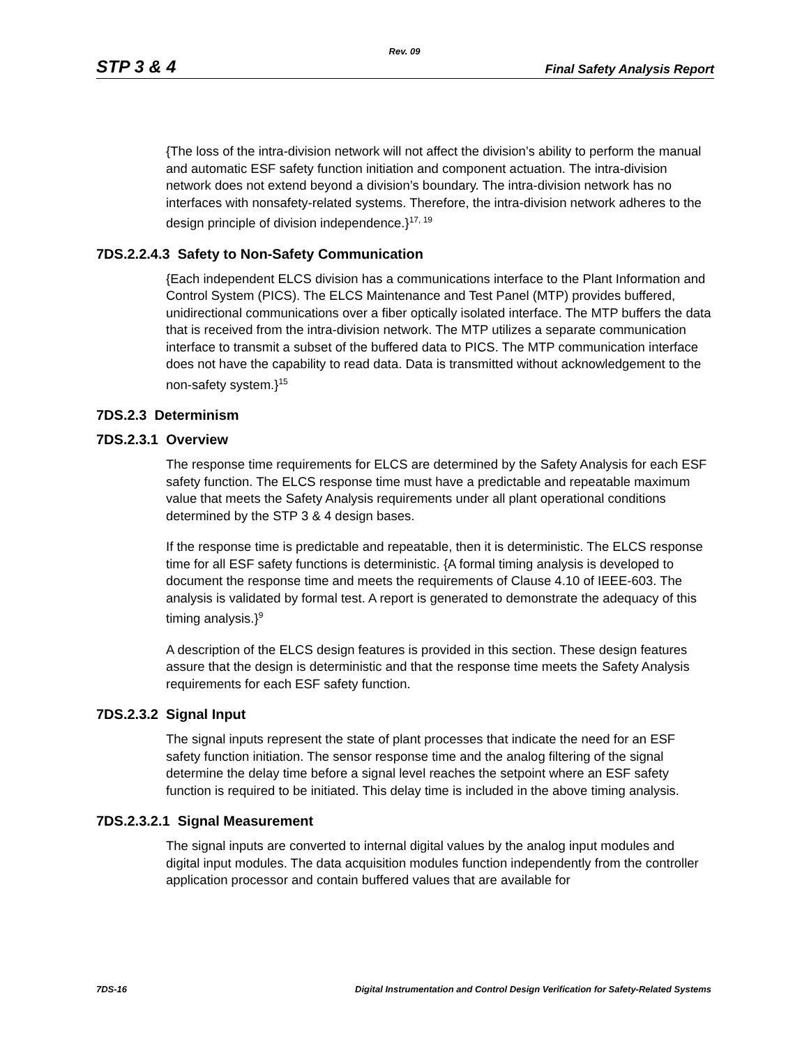Rev. 09
STP 3 & 4 Final Safety Analysis Report
{The loss of the intra-division network will not affect the division’s ability to perform the manual and automatic ESF safety function initiation and component actuation. The intra-division network does not extend beyond a division’s boundary. The intra-division network has no interfaces with nonsafety-related systems. Therefore, the intra-division network adheres to the design principle of division independence.}<sup>17, 19</sup>
7DS.2.2.4.3 Safety to Non-Safety Communication
{Each independent ELCS division has a communications interface to the Plant Information and Control System (PICS). The ELCS Maintenance and Test Panel (MTP) provides buffered, unidirectional communications over a fiber optically isolated interface. The MTP buffers the data that is received from the intra-division network. The MTP utilizes a separate communication interface to transmit a subset of the buffered data to PICS. The MTP communication interface does not have the capability to read data. Data is transmitted without acknowledgement to the non-safety system.}<sup>15</sup>
7DS.2.3 Determinism
7DS.2.3.1 Overview
The response time requirements for ELCS are determined by the Safety Analysis for each ESF safety function. The ELCS response time must have a predictable and repeatable maximum value that meets the Safety Analysis requirements under all plant operational conditions determined by the STP 3 & 4 design bases.
If the response time is predictable and repeatable, then it is deterministic. The ELCS response time for all ESF safety functions is deterministic. {A formal timing analysis is developed to document the response time and meets the requirements of Clause 4.10 of IEEE-603. The analysis is validated by formal test. A report is generated to demonstrate the adequacy of this timing analysis.}<sup>9</sup>
A description of the ELCS design features is provided in this section. These design features assure that the design is deterministic and that the response time meets the Safety Analysis requirements for each ESF safety function.
7DS.2.3.2 Signal Input
The signal inputs represent the state of plant processes that indicate the need for an ESF safety function initiation. The sensor response time and the analog filtering of the signal determine the delay time before a signal level reaches the setpoint where an ESF safety function is required to be initiated. This delay time is included in the above timing analysis.
7DS.2.3.2.1 Signal Measurement
The signal inputs are converted to internal digital values by the analog input modules and digital input modules. The data acquisition modules function independently from the controller application processor and contain buffered values that are available for
7DS-16 Digital Instrumentation and Control Design Verification for Safety-Related Systems